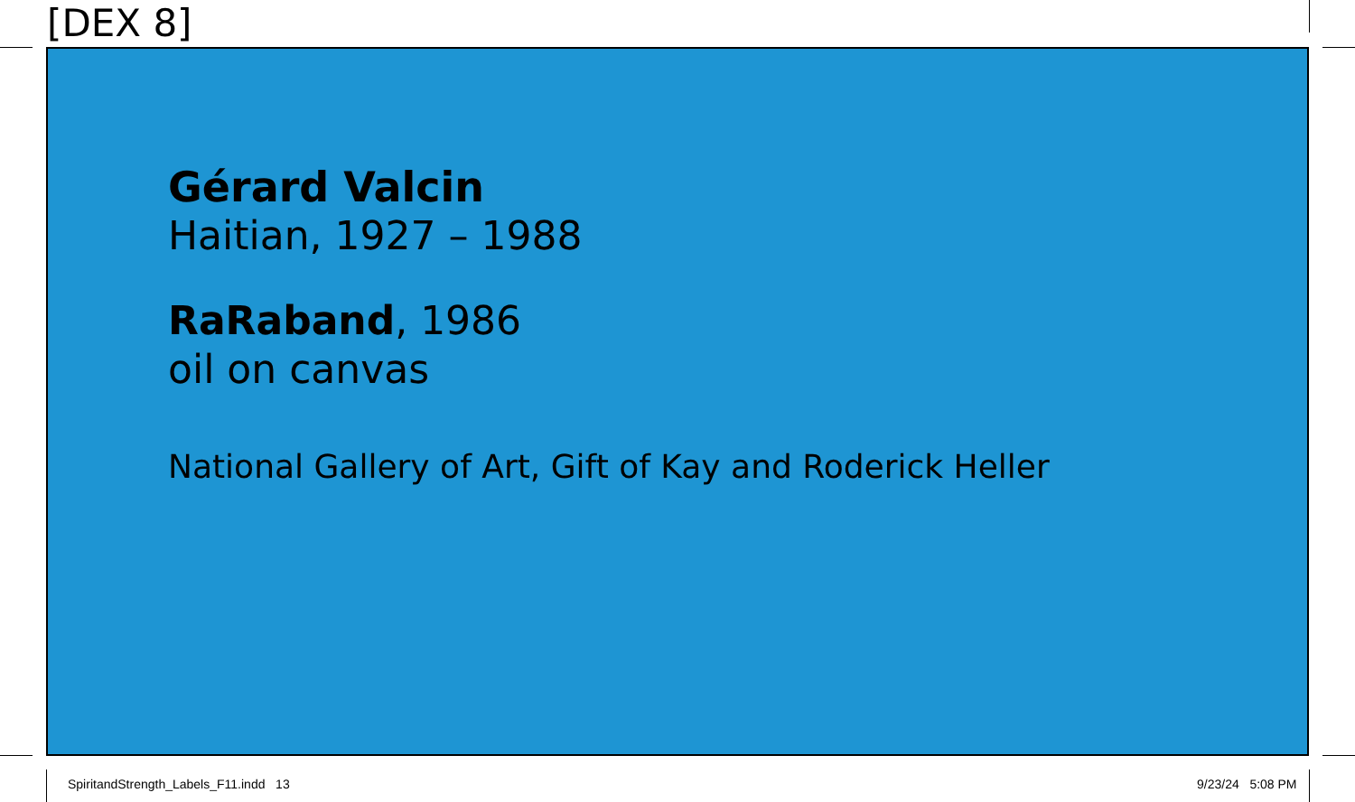[DEX 8]
Gérard Valcin
Haitian, 1927 – 1988
RaRaband, 1986
oil on canvas
National Gallery of Art, Gift of Kay and Roderick Heller
SpiritandStrength_Labels_F11.indd 13
9/23/24 5:08 PM